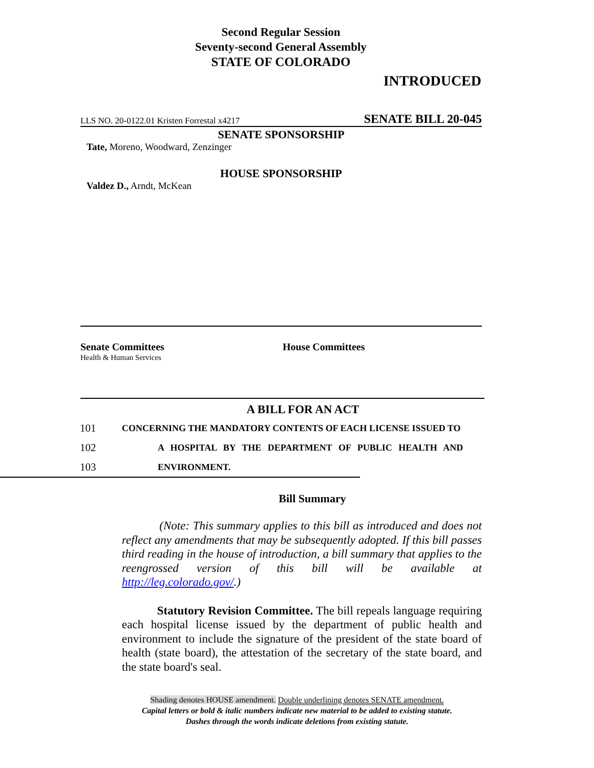Second Regular Session
Seventy-second General Assembly
STATE OF COLORADO
INTRODUCED
LLS NO. 20-0122.01 Kristen Forrestal x4217 SENATE BILL 20-045
SENATE SPONSORSHIP
Tate, Moreno, Woodward, Zenzinger
HOUSE SPONSORSHIP
Valdez D., Arndt, McKean
Senate Committees
Health & Human Services
House Committees
A BILL FOR AN ACT
101 CONCERNING THE MANDATORY CONTENTS OF EACH LICENSE ISSUED TO
102 A HOSPITAL BY THE DEPARTMENT OF PUBLIC HEALTH AND
103 ENVIRONMENT.
Bill Summary
(Note: This summary applies to this bill as introduced and does not reflect any amendments that may be subsequently adopted. If this bill passes third reading in the house of introduction, a bill summary that applies to the reengrossed version of this bill will be available at http://leg.colorado.gov/.)
Statutory Revision Committee. The bill repeals language requiring each hospital license issued by the department of public health and environment to include the signature of the president of the state board of health (state board), the attestation of the secretary of the state board, and the state board's seal.
Shading denotes HOUSE amendment. Double underlining denotes SENATE amendment.
Capital letters or bold & italic numbers indicate new material to be added to existing statute.
Dashes through the words indicate deletions from existing statute.